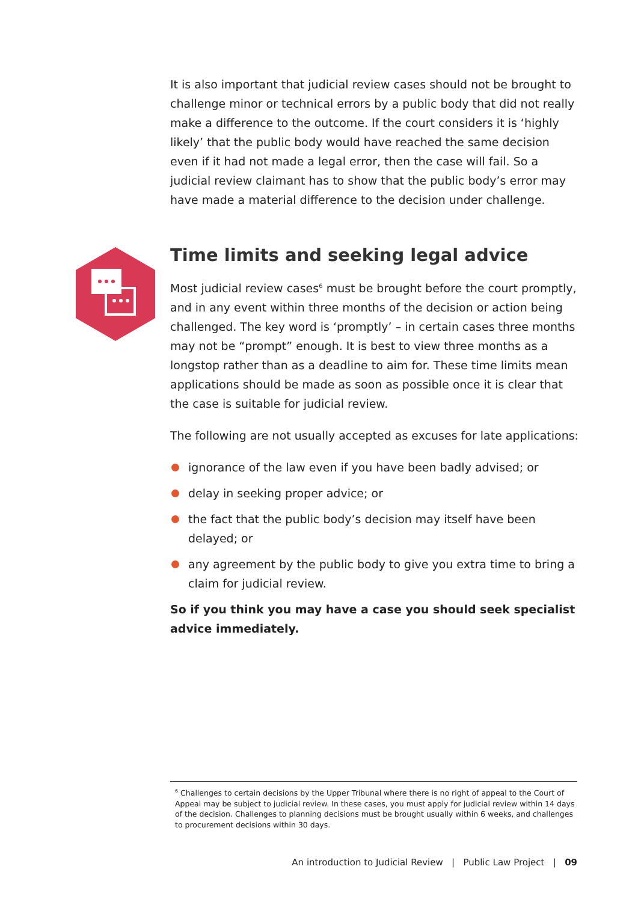It is also important that judicial review cases should not be brought to challenge minor or technical errors by a public body that did not really make a difference to the outcome. If the court considers it is ‘highly likely’ that the public body would have reached the same decision even if it had not made a legal error, then the case will fail. So a judicial review claimant has to show that the public body’s error may have made a material difference to the decision under challenge.
Time limits and seeking legal advice
Most judicial review cases<sup>6</sup> must be brought before the court promptly, and in any event within three months of the decision or action being challenged. The key word is ‘promptly’ – in certain cases three months may not be “prompt” enough. It is best to view three months as a longstop rather than as a deadline to aim for. These time limits mean applications should be made as soon as possible once it is clear that the case is suitable for judicial review.
The following are not usually accepted as excuses for late applications:
ignorance of the law even if you have been badly advised; or
delay in seeking proper advice; or
the fact that the public body’s decision may itself have been delayed; or
any agreement by the public body to give you extra time to bring a claim for judicial review.
So if you think you may have a case you should seek specialist advice immediately.
<sup>6</sup> Challenges to certain decisions by the Upper Tribunal where there is no right of appeal to the Court of Appeal may be subject to judicial review. In these cases, you must apply for judicial review within 14 days of the decision. Challenges to planning decisions must be brought usually within 6 weeks, and challenges to procurement decisions within 30 days.
An introduction to Judicial Review | Public Law Project | 09